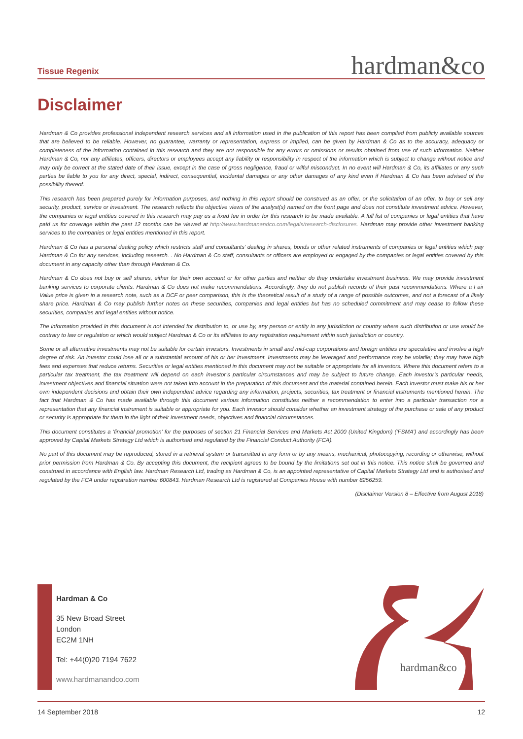Tissue Regenix hardman&co
Disclaimer
Hardman & Co provides professional independent research services and all information used in the publication of this report has been compiled from publicly available sources that are believed to be reliable. However, no guarantee, warranty or representation, express or implied, can be given by Hardman & Co as to the accuracy, adequacy or completeness of the information contained in this research and they are not responsible for any errors or omissions or results obtained from use of such information. Neither Hardman & Co, nor any affiliates, officers, directors or employees accept any liability or responsibility in respect of the information which is subject to change without notice and may only be correct at the stated date of their issue, except in the case of gross negligence, fraud or wilful misconduct. In no event will Hardman & Co, its affiliates or any such parties be liable to you for any direct, special, indirect, consequential, incidental damages or any other damages of any kind even if Hardman & Co has been advised of the possibility thereof.
This research has been prepared purely for information purposes, and nothing in this report should be construed as an offer, or the solicitation of an offer, to buy or sell any security, product, service or investment. The research reflects the objective views of the analyst(s) named on the front page and does not constitute investment advice. However, the companies or legal entities covered in this research may pay us a fixed fee in order for this research to be made available. A full list of companies or legal entities that have paid us for coverage within the past 12 months can be viewed at http://www.hardmanandco.com/legals/research-disclosures. Hardman may provide other investment banking services to the companies or legal entities mentioned in this report.
Hardman & Co has a personal dealing policy which restricts staff and consultants’ dealing in shares, bonds or other related instruments of companies or legal entities which pay Hardman & Co for any services, including research. . No Hardman & Co staff, consultants or officers are employed or engaged by the companies or legal entities covered by this document in any capacity other than through Hardman & Co.
Hardman & Co does not buy or sell shares, either for their own account or for other parties and neither do they undertake investment business. We may provide investment banking services to corporate clients. Hardman & Co does not make recommendations. Accordingly, they do not publish records of their past recommendations. Where a Fair Value price is given in a research note, such as a DCF or peer comparison, this is the theoretical result of a study of a range of possible outcomes, and not a forecast of a likely share price. Hardman & Co may publish further notes on these securities, companies and legal entities but has no scheduled commitment and may cease to follow these securities, companies and legal entities without notice.
The information provided in this document is not intended for distribution to, or use by, any person or entity in any jurisdiction or country where such distribution or use would be contrary to law or regulation or which would subject Hardman & Co or its affiliates to any registration requirement within such jurisdiction or country.
Some or all alternative investments may not be suitable for certain investors. Investments in small and mid-cap corporations and foreign entities are speculative and involve a high degree of risk. An investor could lose all or a substantial amount of his or her investment. Investments may be leveraged and performance may be volatile; they may have high fees and expenses that reduce returns. Securities or legal entities mentioned in this document may not be suitable or appropriate for all investors. Where this document refers to a particular tax treatment, the tax treatment will depend on each investor’s particular circumstances and may be subject to future change. Each investor’s particular needs, investment objectives and financial situation were not taken into account in the preparation of this document and the material contained herein. Each investor must make his or her own independent decisions and obtain their own independent advice regarding any information, projects, securities, tax treatment or financial instruments mentioned herein. The fact that Hardman & Co has made available through this document various information constitutes neither a recommendation to enter into a particular transaction nor a representation that any financial instrument is suitable or appropriate for you. Each investor should consider whether an investment strategy of the purchase or sale of any product or security is appropriate for them in the light of their investment needs, objectives and financial circumstances.
This document constitutes a ‘financial promotion’ for the purposes of section 21 Financial Services and Markets Act 2000 (United Kingdom) (‘FSMA’) and accordingly has been approved by Capital Markets Strategy Ltd which is authorised and regulated by the Financial Conduct Authority (FCA).
No part of this document may be reproduced, stored in a retrieval system or transmitted in any form or by any means, mechanical, photocopying, recording or otherwise, without prior permission from Hardman & Co. By accepting this document, the recipient agrees to be bound by the limitations set out in this notice. This notice shall be governed and construed in accordance with English law. Hardman Research Ltd, trading as Hardman & Co, is an appointed representative of Capital Markets Strategy Ltd and is authorised and regulated by the FCA under registration number 600843. Hardman Research Ltd is registered at Companies House with number 8256259.
(Disclaimer Version 8 – Effective from August 2018)
Hardman & Co
35 New Broad Street
London
EC2M 1NH
Tel: +44(0)20 7194 7622
www.hardmanandco.com
hardman&co
14 September 2018 12